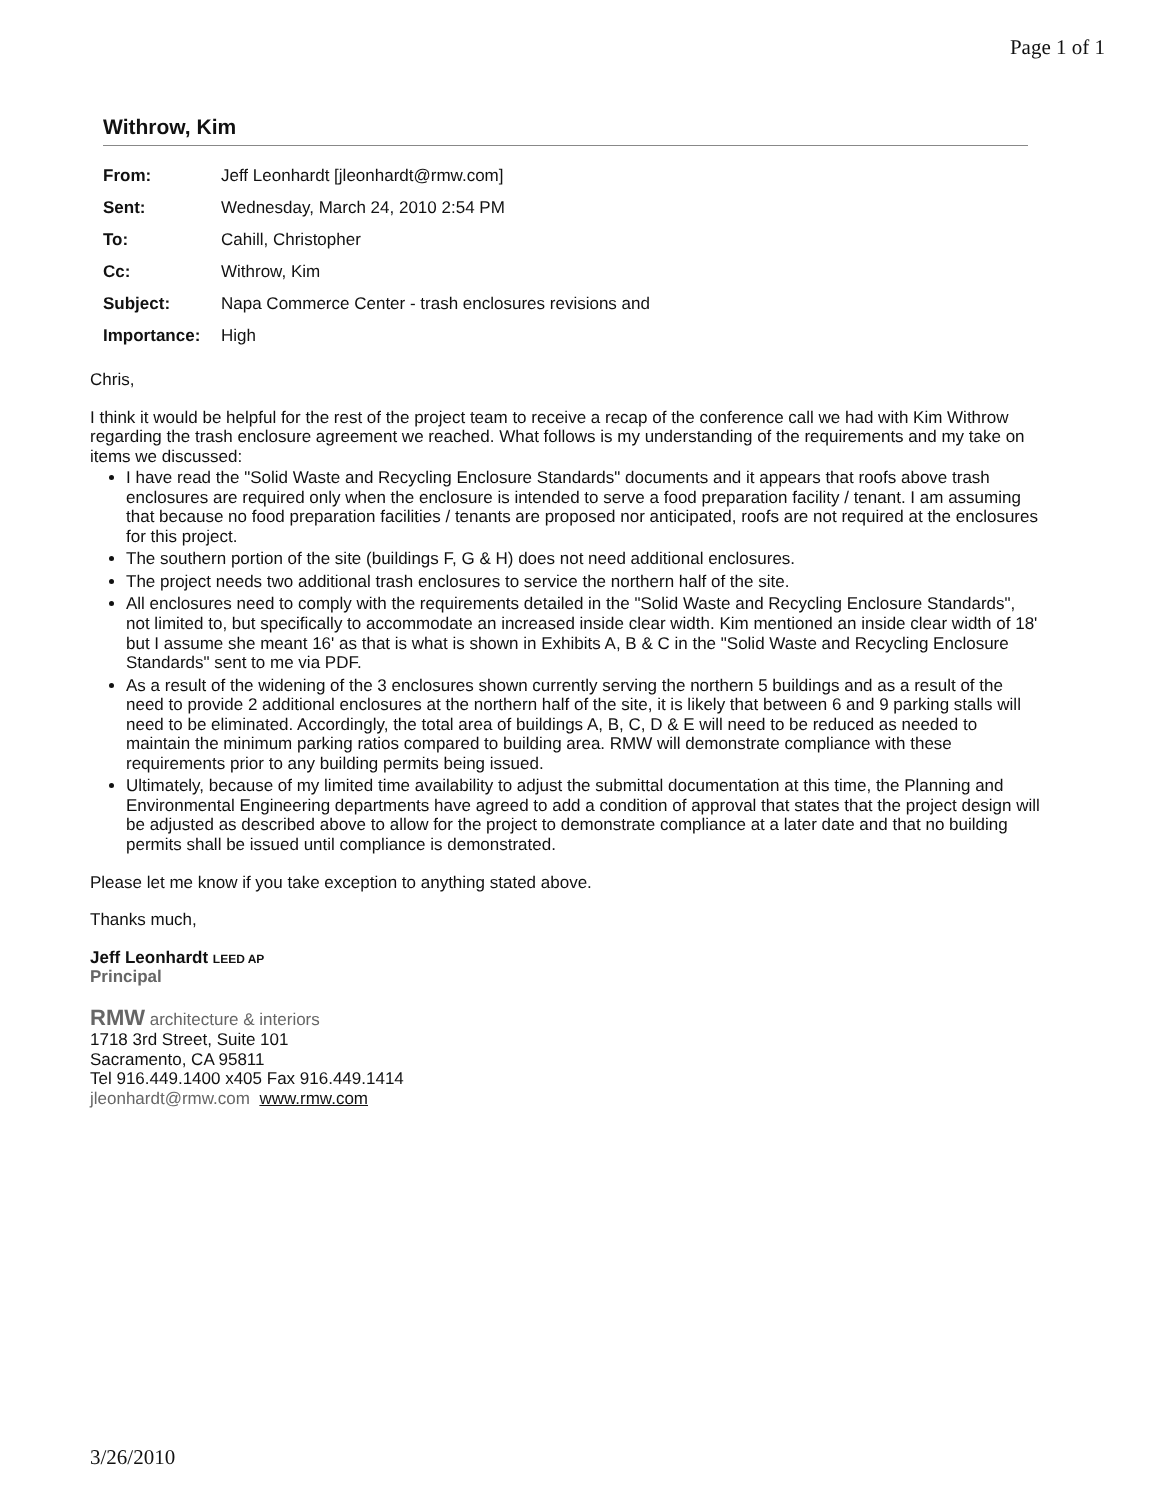Page 1 of 1
Withrow, Kim
| From: | Jeff Leonhardt [jleonhardt@rmw.com] |
| Sent: | Wednesday, March 24, 2010 2:54 PM |
| To: | Cahill, Christopher |
| Cc: | Withrow, Kim |
| Subject: | Napa Commerce Center - trash enclosures revisions and |
| Importance: | High |
Chris,
I think it would be helpful for the rest of the project team to receive a recap of the conference call we had with Kim Withrow regarding the trash enclosure agreement we reached. What follows is my understanding of the requirements and my take on items we discussed:
I have read the "Solid Waste and Recycling Enclosure Standards" documents and it appears that roofs above trash enclosures are required only when the enclosure is intended to serve a food preparation facility / tenant. I am assuming that because no food preparation facilities / tenants are proposed nor anticipated, roofs are not required at the enclosures for this project.
The southern portion of the site (buildings F, G & H) does not need additional enclosures.
The project needs two additional trash enclosures to service the northern half of the site.
All enclosures need to comply with the requirements detailed in the "Solid Waste and Recycling Enclosure Standards", not limited to, but specifically to accommodate an increased inside clear width. Kim mentioned an inside clear width of 18' but I assume she meant 16' as that is what is shown in Exhibits A, B & C in the "Solid Waste and Recycling Enclosure Standards" sent to me via PDF.
As a result of the widening of the 3 enclosures shown currently serving the northern 5 buildings and as a result of the need to provide 2 additional enclosures at the northern half of the site, it is likely that between 6 and 9 parking stalls will need to be eliminated. Accordingly, the total area of buildings A, B, C, D & E will need to be reduced as needed to maintain the minimum parking ratios compared to building area. RMW will demonstrate compliance with these requirements prior to any building permits being issued.
Ultimately, because of my limited time availability to adjust the submittal documentation at this time, the Planning and Environmental Engineering departments have agreed to add a condition of approval that states that the project design will be adjusted as described above to allow for the project to demonstrate compliance at a later date and that no building permits shall be issued until compliance is demonstrated.
Please let me know if you take exception to anything stated above.
Thanks much,
Jeff Leonhardt LEED AP
Principal
RMW architecture & interiors
1718 3rd Street, Suite 101
Sacramento, CA 95811
Tel 916.449.1400 x405 Fax 916.449.1414
jleonhardt@rmw.com www.rmw.com
3/26/2010